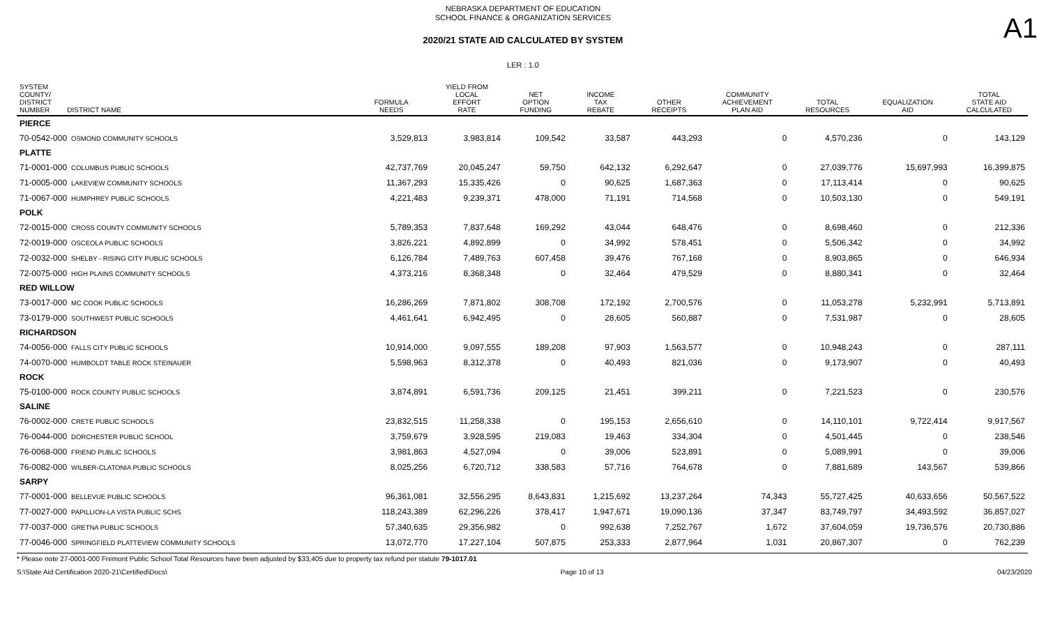NEBRASKA DEPARTMENT OF EDUCATION
SCHOOL FINANCE & ORGANIZATION SERVICES
A1
2020/21 STATE AID CALCULATED BY SYSTEM
LER : 1.0
| SYSTEM COUNTY/ DISTRICT NUMBER DISTRICT NAME | FORMULA NEEDS | YIELD FROM LOCAL EFFORT RATE | NET OPTION FUNDING | INCOME TAX REBATE | OTHER RECEIPTS | COMMUNITY ACHIEVEMENT PLAN AID | TOTAL RESOURCES | EQUALIZATION AID | TOTAL STATE AID CALCULATED |
| --- | --- | --- | --- | --- | --- | --- | --- | --- | --- |
| PIERCE | | | | | | | | | |
| 70-0542-000 OSMOND COMMUNITY SCHOOLS | 3,529,813 | 3,983,814 | 109,542 | 33,587 | 443,293 | 0 | 4,570,236 | 0 | 143,129 |
| PLATTE | | | | | | | | | |
| 71-0001-000 COLUMBUS PUBLIC SCHOOLS | 42,737,769 | 20,045,247 | 59,750 | 642,132 | 6,292,647 | 0 | 27,039,776 | 15,697,993 | 16,399,875 |
| 71-0005-000 LAKEVIEW COMMUNITY SCHOOLS | 11,367,293 | 15,335,426 | 0 | 90,625 | 1,687,363 | 0 | 17,113,414 | 0 | 90,625 |
| 71-0067-000 HUMPHREY PUBLIC SCHOOLS | 4,221,483 | 9,239,371 | 478,000 | 71,191 | 714,568 | 0 | 10,503,130 | 0 | 549,191 |
| POLK | | | | | | | | | |
| 72-0015-000 CROSS COUNTY COMMUNITY SCHOOLS | 5,789,353 | 7,837,648 | 169,292 | 43,044 | 648,476 | 0 | 8,698,460 | 0 | 212,336 |
| 72-0019-000 OSCEOLA PUBLIC SCHOOLS | 3,826,221 | 4,892,899 | 0 | 34,992 | 578,451 | 0 | 5,506,342 | 0 | 34,992 |
| 72-0032-000 SHELBY - RISING CITY PUBLIC SCHOOLS | 6,126,784 | 7,489,763 | 607,458 | 39,476 | 767,168 | 0 | 8,903,865 | 0 | 646,934 |
| 72-0075-000 HIGH PLAINS COMMUNITY SCHOOLS | 4,373,216 | 8,368,348 | 0 | 32,464 | 479,529 | 0 | 8,880,341 | 0 | 32,464 |
| RED WILLOW | | | | | | | | | |
| 73-0017-000 MC COOK PUBLIC SCHOOLS | 16,286,269 | 7,871,802 | 308,708 | 172,192 | 2,700,576 | 0 | 11,053,278 | 5,232,991 | 5,713,891 |
| 73-0179-000 SOUTHWEST PUBLIC SCHOOLS | 4,461,641 | 6,942,495 | 0 | 28,605 | 560,887 | 0 | 7,531,987 | 0 | 28,605 |
| RICHARDSON | | | | | | | | | |
| 74-0056-000 FALLS CITY PUBLIC SCHOOLS | 10,914,000 | 9,097,555 | 189,208 | 97,903 | 1,563,577 | 0 | 10,948,243 | 0 | 287,111 |
| 74-0070-000 HUMBOLDT TABLE ROCK STEINAUER | 5,598,963 | 8,312,378 | 0 | 40,493 | 821,036 | 0 | 9,173,907 | 0 | 40,493 |
| ROCK | | | | | | | | | |
| 75-0100-000 ROCK COUNTY PUBLIC SCHOOLS | 3,874,891 | 6,591,736 | 209,125 | 21,451 | 399,211 | 0 | 7,221,523 | 0 | 230,576 |
| SALINE | | | | | | | | | |
| 76-0002-000 CRETE PUBLIC SCHOOLS | 23,832,515 | 11,258,338 | 0 | 195,153 | 2,656,610 | 0 | 14,110,101 | 9,722,414 | 9,917,567 |
| 76-0044-000 DORCHESTER PUBLIC SCHOOL | 3,759,679 | 3,928,595 | 219,083 | 19,463 | 334,304 | 0 | 4,501,445 | 0 | 238,546 |
| 76-0068-000 FRIEND PUBLIC SCHOOLS | 3,981,863 | 4,527,094 | 0 | 39,006 | 523,891 | 0 | 5,089,991 | 0 | 39,006 |
| 76-0082-000 WILBER-CLATONIA PUBLIC SCHOOLS | 8,025,256 | 6,720,712 | 338,583 | 57,716 | 764,678 | 0 | 7,881,689 | 143,567 | 539,866 |
| SARPY | | | | | | | | | |
| 77-0001-000 BELLEVUE PUBLIC SCHOOLS | 96,361,081 | 32,556,295 | 8,643,831 | 1,215,692 | 13,237,264 | 74,343 | 55,727,425 | 40,633,656 | 50,567,522 |
| 77-0027-000 PAPILLION-LA VISTA PUBLIC SCHS | 118,243,389 | 62,296,226 | 378,417 | 1,947,671 | 19,090,136 | 37,347 | 83,749,797 | 34,493,592 | 36,857,027 |
| 77-0037-000 GRETNA PUBLIC SCHOOLS | 57,340,635 | 29,356,982 | 0 | 992,638 | 7,252,767 | 1,672 | 37,604,059 | 19,736,576 | 20,730,886 |
| 77-0046-000 SPRINGFIELD PLATTEVIEW COMMUNITY SCHOOLS | 13,072,770 | 17,227,104 | 507,875 | 253,333 | 2,877,964 | 1,031 | 20,867,307 | 0 | 762,239 |
* Please note 27-0001-000 Fremont Public School Total Resources have been adjusted by $33,405 due to property tax refund per statute 79-1017.01
S:\State Aid Certification 2020-21\Certified\Docs\ Page 10 of 13 04/23/2020